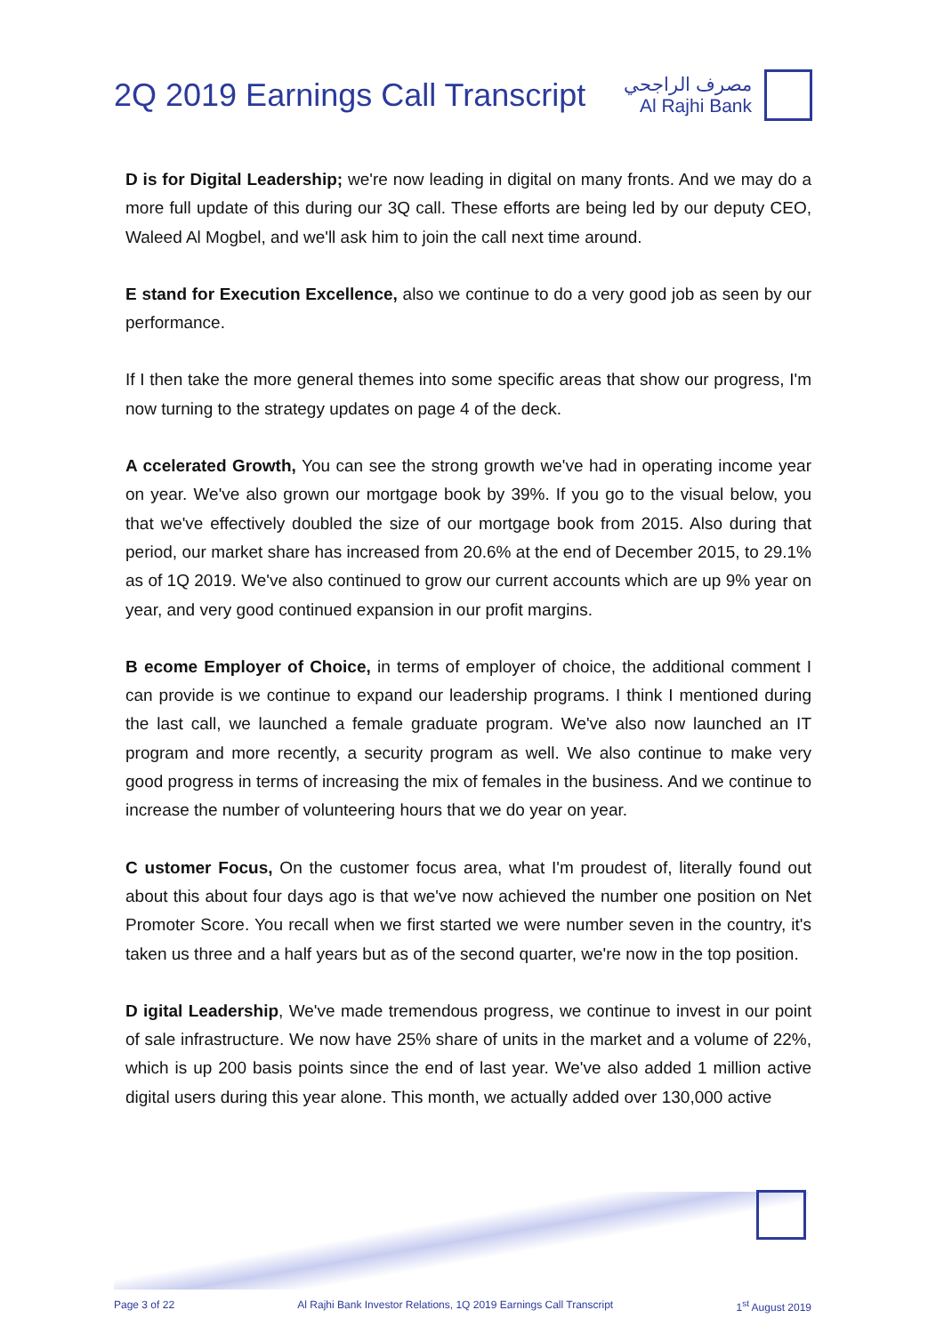2Q 2019 Earnings Call Transcript
مصرف الراجحي
Al Rajhi Bank
D is for Digital Leadership; we're now leading in digital on many fronts. And we may do a more full update of this during our 3Q call. These efforts are being led by our deputy CEO, Waleed Al Mogbel, and we'll ask him to join the call next time around.
E stand for Execution Excellence, also we continue to do a very good job as seen by our performance.
If I then take the more general themes into some specific areas that show our progress, I'm now turning to the strategy updates on page 4 of the deck.
A ccelerated Growth, You can see the strong growth we've had in operating income year on year. We've also grown our mortgage book by 39%. If you go to the visual below, you that we've effectively doubled the size of our mortgage book from 2015. Also during that period, our market share has increased from 20.6% at the end of December 2015, to 29.1% as of 1Q 2019. We've also continued to grow our current accounts which are up 9% year on year, and very good continued expansion in our profit margins.
B ecome Employer of Choice, in terms of employer of choice, the additional comment I can provide is we continue to expand our leadership programs. I think I mentioned during the last call, we launched a female graduate program. We've also now launched an IT program and more recently, a security program as well. We also continue to make very good progress in terms of increasing the mix of females in the business. And we continue to increase the number of volunteering hours that we do year on year.
C ustomer Focus, On the customer focus area, what I'm proudest of, literally found out about this about four days ago is that we've now achieved the number one position on Net Promoter Score. You recall when we first started we were number seven in the country, it's taken us three and a half years but as of the second quarter, we're now in the top position.
D igital Leadership, We've made tremendous progress, we continue to invest in our point of sale infrastructure. We now have 25% share of units in the market and a volume of 22%, which is up 200 basis points since the end of last year. We've also added 1 million active digital users during this year alone. This month, we actually added over 130,000 active
Page 3 of 22 Al Rajhi Bank Investor Relations, 1Q 2019 Earnings Call Transcript 1<sup>st</sup> August 2019